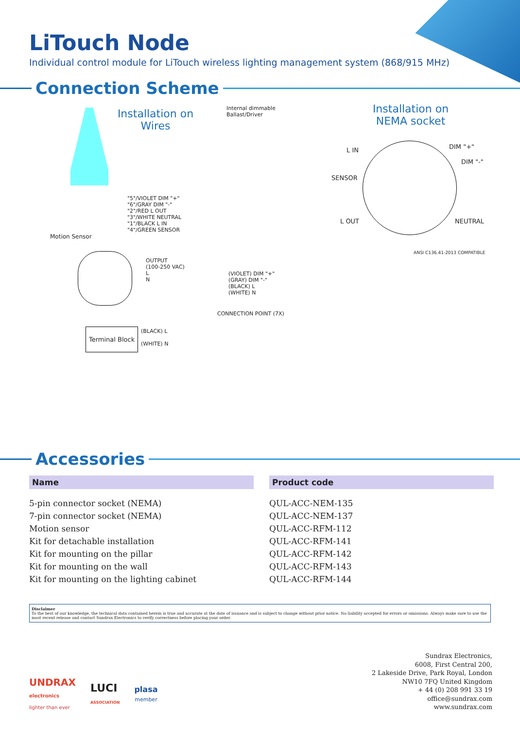LiTouch Node
Individual control module for LiTouch wireless lighting management system (868/915 MHz)
Connection Scheme
Installation on Wires
Installation on NEMA socket
Internal dimmable
Ballast/Driver
"5"/VIOLET DIM "+"
"6"/GRAY DIM "-"
"2"/RED L OUT
"3"/WHITE NEUTRAL
"1"/BLACK L IN
"4"/GREEN SENSOR
Motion Sensor
OUTPUT
(100-250 VAC)
L
N
(VIOLET) DIM "+"
(GRAY) DIM "-"
(BLACK) L
(WHITE) N
CONNECTION POINT (7X)
Terminal Block
(BLACK) L
(WHITE) N
L IN DIM "+"
DIM "-"
SENSOR
L OUT NEUTRAL
ANSI C136.41-2013 COMPATIBLE
Accessories
| Name | | Product code |
| --- | --- | --- |
| 5-pin connector socket (NEMA) | | QUL-ACC-NEM-135 |
| 7-pin connector socket (NEMA) | | QUL-ACC-NEM-137 |
| Motion sensor | | QUL-ACC-RFM-112 |
| Kit for detachable installation | | QUL-ACC-RFM-141 |
| Kit for mounting on the pillar | | QUL-ACC-RFM-142 |
| Kit for mounting on the wall | | QUL-ACC-RFM-143 |
| Kit for mounting on the lighting cabinet | | QUL-ACC-RFM-144 |
Disclaimer
To the best of our knowledge, the technical data contained herein is true and accurate at the date of issuance and is subject to change without prior notice. No liability accepted for errors or omissions. Always make sure to use the most recent release and contact Sundrax Electronics to verify correctness before placing your order.
UNDRAX
electronics
lighter than ever
LUCI
ASSOCIATION
plasa
member
Sundrax Electronics,
6008, First Central 200,
2 Lakeside Drive, Park Royal, London
NW10 7FQ United Kingdom
+ 44 (0) 208 991 33 19
office@sundrax.com
www.sundrax.com